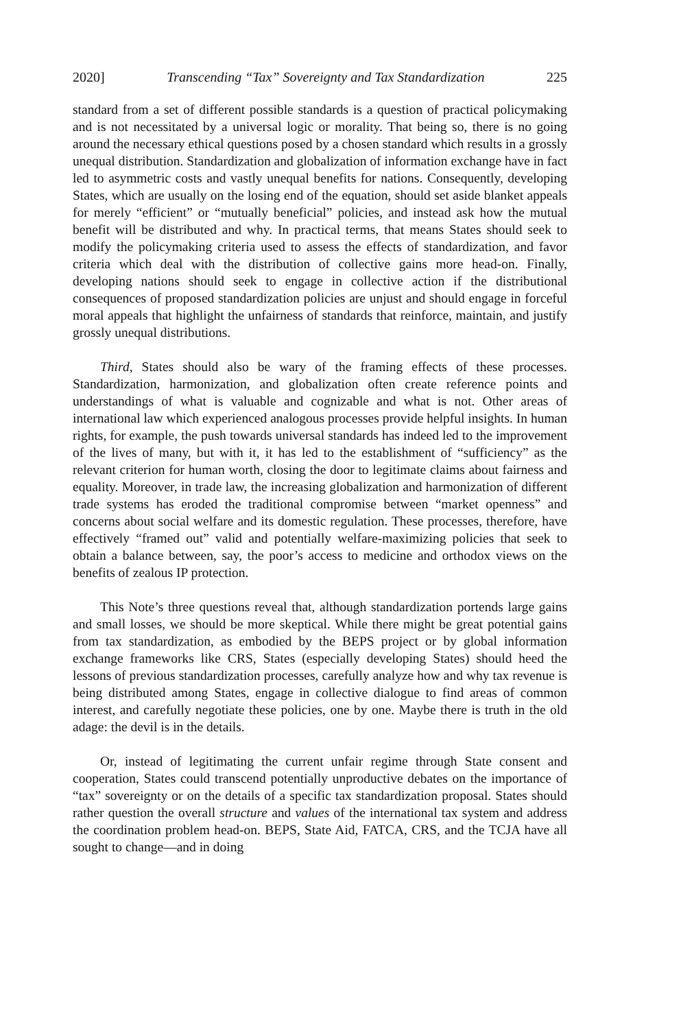2020] Transcending “Tax” Sovereignty and Tax Standardization 225
standard from a set of different possible standards is a question of practical policymaking and is not necessitated by a universal logic or morality. That being so, there is no going around the necessary ethical questions posed by a chosen standard which results in a grossly unequal distribution. Standardization and globalization of information exchange have in fact led to asymmetric costs and vastly unequal benefits for nations. Consequently, developing States, which are usually on the losing end of the equation, should set aside blanket appeals for merely “efficient” or “mutually beneficial” policies, and instead ask how the mutual benefit will be distributed and why. In practical terms, that means States should seek to modify the policymaking criteria used to assess the effects of standardization, and favor criteria which deal with the distribution of collective gains more head-on. Finally, developing nations should seek to engage in collective action if the distributional consequences of proposed standardization policies are unjust and should engage in forceful moral appeals that highlight the unfairness of standards that reinforce, maintain, and justify grossly unequal distributions.
Third, States should also be wary of the framing effects of these processes. Standardization, harmonization, and globalization often create reference points and understandings of what is valuable and cognizable and what is not. Other areas of international law which experienced analogous processes provide helpful insights. In human rights, for example, the push towards universal standards has indeed led to the improvement of the lives of many, but with it, it has led to the establishment of “sufficiency” as the relevant criterion for human worth, closing the door to legitimate claims about fairness and equality. Moreover, in trade law, the increasing globalization and harmonization of different trade systems has eroded the traditional compromise between “market openness” and concerns about social welfare and its domestic regulation. These processes, therefore, have effectively “framed out” valid and potentially welfare-maximizing policies that seek to obtain a balance between, say, the poor’s access to medicine and orthodox views on the benefits of zealous IP protection.
This Note’s three questions reveal that, although standardization portends large gains and small losses, we should be more skeptical. While there might be great potential gains from tax standardization, as embodied by the BEPS project or by global information exchange frameworks like CRS, States (especially developing States) should heed the lessons of previous standardization processes, carefully analyze how and why tax revenue is being distributed among States, engage in collective dialogue to find areas of common interest, and carefully negotiate these policies, one by one. Maybe there is truth in the old adage: the devil is in the details.
Or, instead of legitimating the current unfair regime through State consent and cooperation, States could transcend potentially unproductive debates on the importance of “tax” sovereignty or on the details of a specific tax standardization proposal. States should rather question the overall structure and values of the international tax system and address the coordination problem head-on. BEPS, State Aid, FATCA, CRS, and the TCJA have all sought to change—and in doing